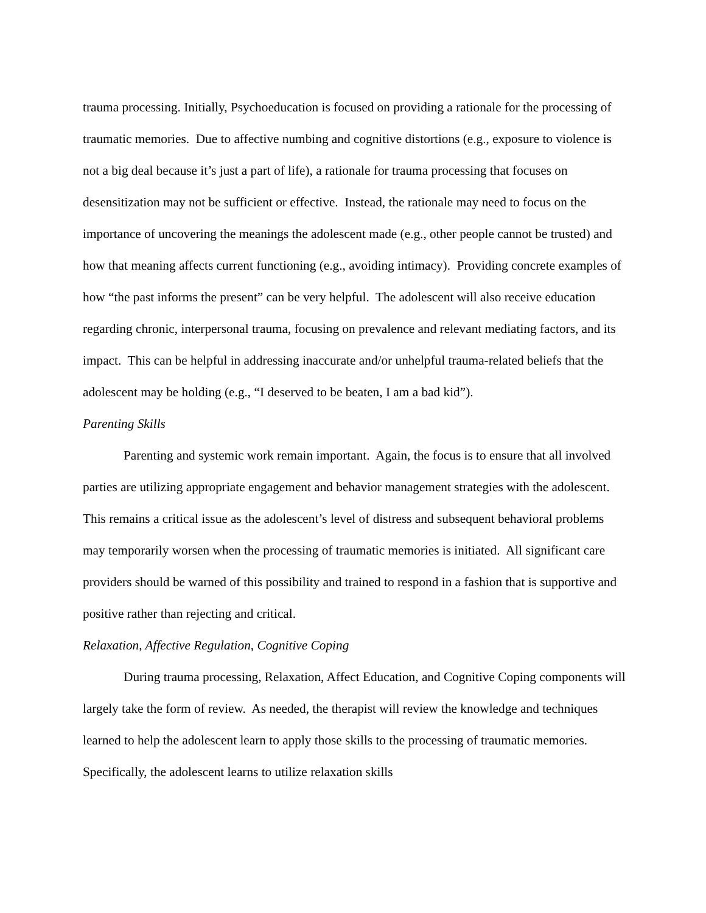trauma processing. Initially, Psychoeducation is focused on providing a rationale for the processing of traumatic memories. Due to affective numbing and cognitive distortions (e.g., exposure to violence is not a big deal because it’s just a part of life), a rationale for trauma processing that focuses on desensitization may not be sufficient or effective. Instead, the rationale may need to focus on the importance of uncovering the meanings the adolescent made (e.g., other people cannot be trusted) and how that meaning affects current functioning (e.g., avoiding intimacy). Providing concrete examples of how “the past informs the present” can be very helpful. The adolescent will also receive education regarding chronic, interpersonal trauma, focusing on prevalence and relevant mediating factors, and its impact. This can be helpful in addressing inaccurate and/or unhelpful trauma-related beliefs that the adolescent may be holding (e.g., “I deserved to be beaten, I am a bad kid”).
Parenting Skills
Parenting and systemic work remain important. Again, the focus is to ensure that all involved parties are utilizing appropriate engagement and behavior management strategies with the adolescent. This remains a critical issue as the adolescent’s level of distress and subsequent behavioral problems may temporarily worsen when the processing of traumatic memories is initiated. All significant care providers should be warned of this possibility and trained to respond in a fashion that is supportive and positive rather than rejecting and critical.
Relaxation, Affective Regulation, Cognitive Coping
During trauma processing, Relaxation, Affect Education, and Cognitive Coping components will largely take the form of review. As needed, the therapist will review the knowledge and techniques learned to help the adolescent learn to apply those skills to the processing of traumatic memories. Specifically, the adolescent learns to utilize relaxation skills